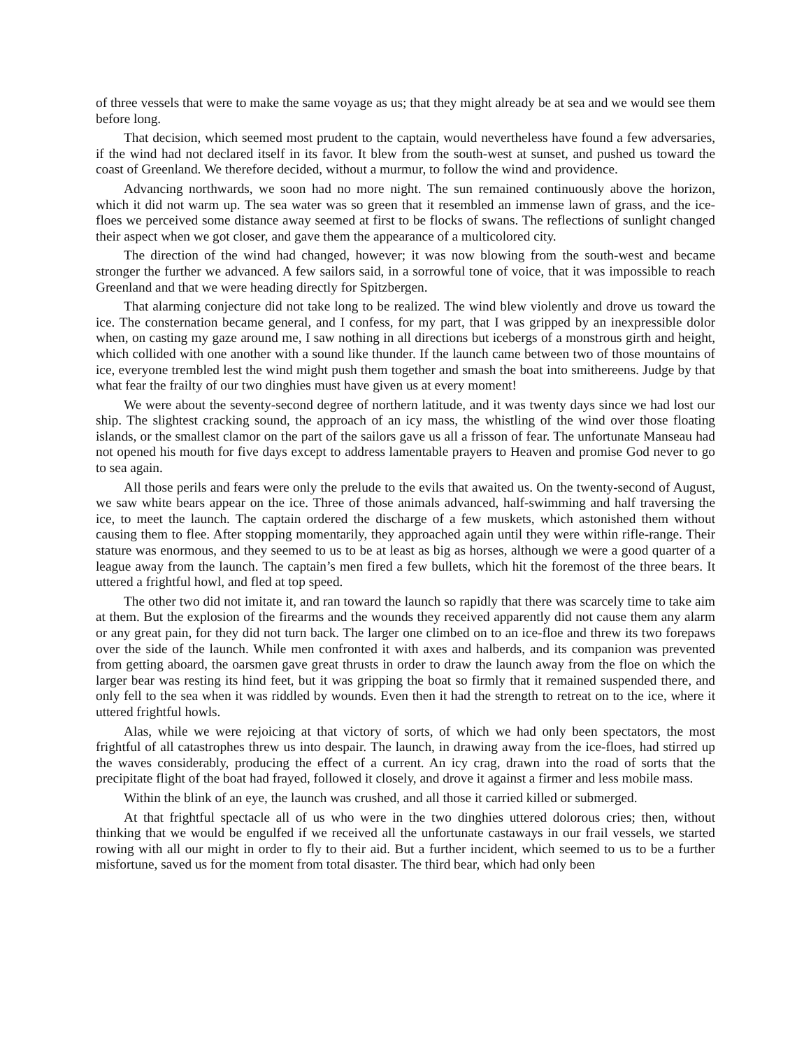of three vessels that were to make the same voyage as us; that they might already be at sea and we would see them before long.
That decision, which seemed most prudent to the captain, would nevertheless have found a few adversaries, if the wind had not declared itself in its favor. It blew from the south-west at sunset, and pushed us toward the coast of Greenland. We therefore decided, without a murmur, to follow the wind and providence.
Advancing northwards, we soon had no more night. The sun remained continuously above the horizon, which it did not warm up. The sea water was so green that it resembled an immense lawn of grass, and the ice-floes we perceived some distance away seemed at first to be flocks of swans. The reflections of sunlight changed their aspect when we got closer, and gave them the appearance of a multicolored city.
The direction of the wind had changed, however; it was now blowing from the south-west and became stronger the further we advanced. A few sailors said, in a sorrowful tone of voice, that it was impossible to reach Greenland and that we were heading directly for Spitzbergen.
That alarming conjecture did not take long to be realized. The wind blew violently and drove us toward the ice. The consternation became general, and I confess, for my part, that I was gripped by an inexpressible dolor when, on casting my gaze around me, I saw nothing in all directions but icebergs of a monstrous girth and height, which collided with one another with a sound like thunder. If the launch came between two of those mountains of ice, everyone trembled lest the wind might push them together and smash the boat into smithereens. Judge by that what fear the frailty of our two dinghies must have given us at every moment!
We were about the seventy-second degree of northern latitude, and it was twenty days since we had lost our ship. The slightest cracking sound, the approach of an icy mass, the whistling of the wind over those floating islands, or the smallest clamor on the part of the sailors gave us all a frisson of fear. The unfortunate Manseau had not opened his mouth for five days except to address lamentable prayers to Heaven and promise God never to go to sea again.
All those perils and fears were only the prelude to the evils that awaited us. On the twenty-second of August, we saw white bears appear on the ice. Three of those animals advanced, half-swimming and half traversing the ice, to meet the launch. The captain ordered the discharge of a few muskets, which astonished them without causing them to flee. After stopping momentarily, they approached again until they were within rifle-range. Their stature was enormous, and they seemed to us to be at least as big as horses, although we were a good quarter of a league away from the launch. The captain’s men fired a few bullets, which hit the foremost of the three bears. It uttered a frightful howl, and fled at top speed.
The other two did not imitate it, and ran toward the launch so rapidly that there was scarcely time to take aim at them. But the explosion of the firearms and the wounds they received apparently did not cause them any alarm or any great pain, for they did not turn back. The larger one climbed on to an ice-floe and threw its two forepaws over the side of the launch. While men confronted it with axes and halberds, and its companion was prevented from getting aboard, the oarsmen gave great thrusts in order to draw the launch away from the floe on which the larger bear was resting its hind feet, but it was gripping the boat so firmly that it remained suspended there, and only fell to the sea when it was riddled by wounds. Even then it had the strength to retreat on to the ice, where it uttered frightful howls.
Alas, while we were rejoicing at that victory of sorts, of which we had only been spectators, the most frightful of all catastrophes threw us into despair. The launch, in drawing away from the ice-floes, had stirred up the waves considerably, producing the effect of a current. An icy crag, drawn into the road of sorts that the precipitate flight of the boat had frayed, followed it closely, and drove it against a firmer and less mobile mass.
Within the blink of an eye, the launch was crushed, and all those it carried killed or submerged.
At that frightful spectacle all of us who were in the two dinghies uttered dolorous cries; then, without thinking that we would be engulfed if we received all the unfortunate castaways in our frail vessels, we started rowing with all our might in order to fly to their aid. But a further incident, which seemed to us to be a further misfortune, saved us for the moment from total disaster. The third bear, which had only been